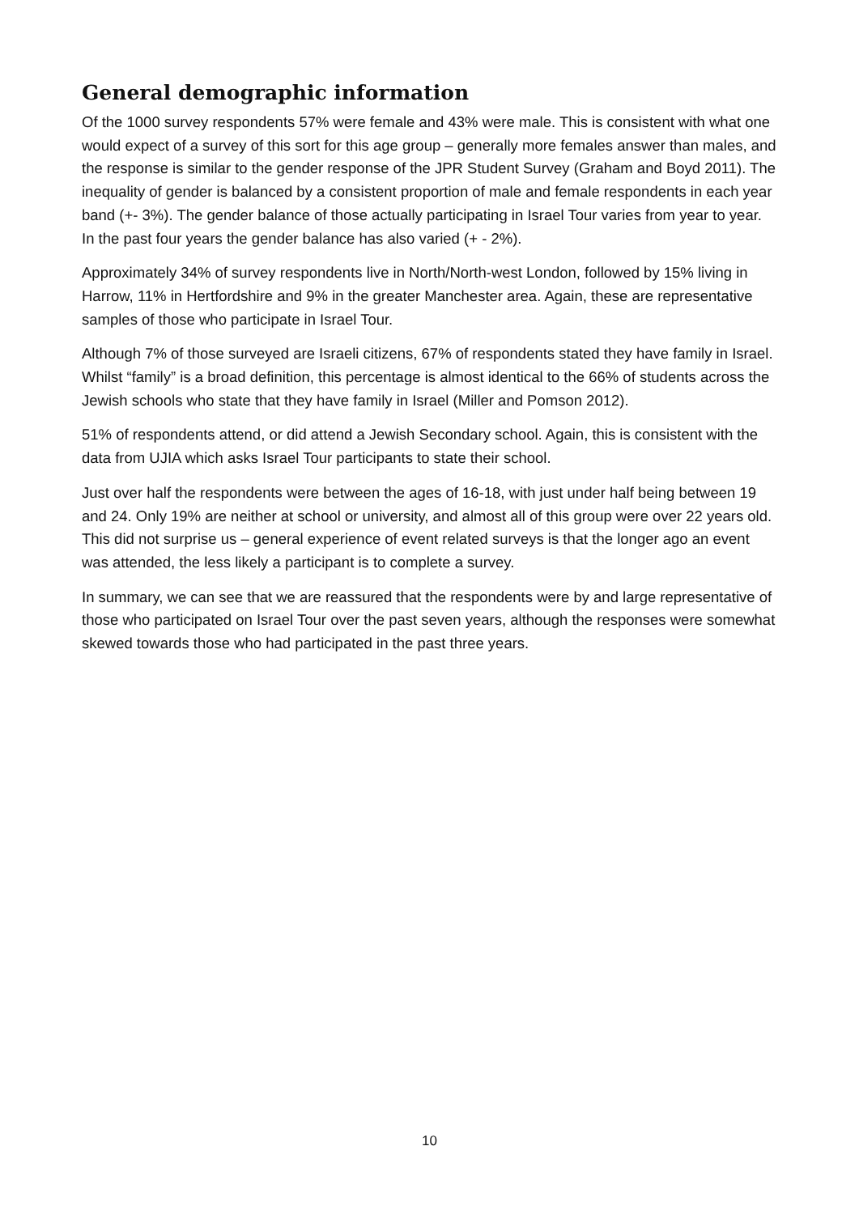General demographic information
Of the 1000 survey respondents 57% were female and 43% were male. This is consistent with what one would expect of a survey of this sort for this age group – generally more females answer than males, and the response is similar to the gender response of the JPR Student Survey (Graham and Boyd 2011). The inequality of gender is balanced by a consistent proportion of male and female respondents in each year band (+- 3%). The gender balance of those actually participating in Israel Tour varies from year to year. In the past four years the gender balance has also varied (+ - 2%).
Approximately 34% of survey respondents live in North/North-west London, followed by 15% living in Harrow, 11% in Hertfordshire and 9% in the greater Manchester area. Again, these are representative samples of those who participate in Israel Tour.
Although 7% of those surveyed are Israeli citizens, 67% of respondents stated they have family in Israel. Whilst “family” is a broad definition, this percentage is almost identical to the 66% of students across the Jewish schools who state that they have family in Israel (Miller and Pomson 2012).
51% of respondents attend, or did attend a Jewish Secondary school. Again, this is consistent with the data from UJIA which asks Israel Tour participants to state their school.
Just over half the respondents were between the ages of 16-18, with just under half being between 19 and 24. Only 19% are neither at school or university, and almost all of this group were over 22 years old. This did not surprise us – general experience of event related surveys is that the longer ago an event was attended, the less likely a participant is to complete a survey.
In summary, we can see that we are reassured that the respondents were by and large representative of those who participated on Israel Tour over the past seven years, although the responses were somewhat skewed towards those who had participated in the past three years.
10